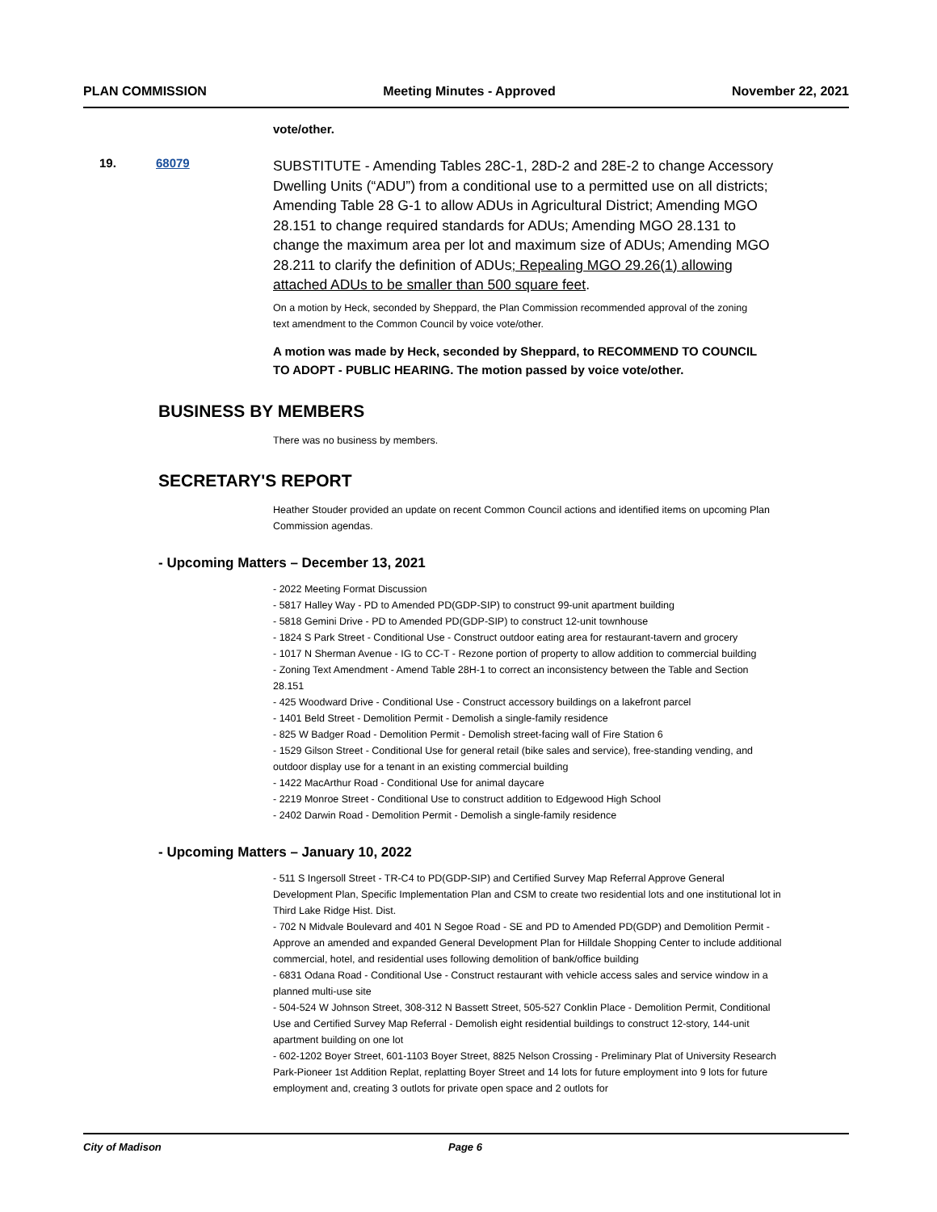PLAN COMMISSION Meeting Minutes - Approved November 22, 2021
vote/other.
19. 68079
SUBSTITUTE - Amending Tables 28C-1, 28D-2 and 28E-2 to change Accessory Dwelling Units (“ADU”) from a conditional use to a permitted use on all districts; Amending Table 28 G-1 to allow ADUs in Agricultural District; Amending MGO 28.151 to change required standards for ADUs; Amending MGO 28.131 to change the maximum area per lot and maximum size of ADUs; Amending MGO 28.211 to clarify the definition of ADUs; Repealing MGO 29.26(1) allowing attached ADUs to be smaller than 500 square feet.
On a motion by Heck, seconded by Sheppard, the Plan Commission recommended approval of the zoning text amendment to the Common Council by voice vote/other.
A motion was made by Heck, seconded by Sheppard, to RECOMMEND TO COUNCIL TO ADOPT - PUBLIC HEARING. The motion passed by voice vote/other.
BUSINESS BY MEMBERS
There was no business by members.
SECRETARY'S REPORT
Heather Stouder provided an update on recent Common Council actions and identified items on upcoming Plan Commission agendas.
- Upcoming Matters – December 13, 2021
- 2022 Meeting Format Discussion
- 5817 Halley Way - PD to Amended PD(GDP-SIP) to construct 99-unit apartment building
- 5818 Gemini Drive - PD to Amended PD(GDP-SIP) to construct 12-unit townhouse
- 1824 S Park Street - Conditional Use - Construct outdoor eating area for restaurant-tavern and grocery
- 1017 N Sherman Avenue - IG to CC-T - Rezone portion of property to allow addition to commercial building
- Zoning Text Amendment - Amend Table 28H-1 to correct an inconsistency between the Table and Section 28.151
- 425 Woodward Drive - Conditional Use - Construct accessory buildings on a lakefront parcel
- 1401 Beld Street - Demolition Permit - Demolish a single-family residence
- 825 W Badger Road - Demolition Permit - Demolish street-facing wall of Fire Station 6
- 1529 Gilson Street - Conditional Use for general retail (bike sales and service), free-standing vending, and outdoor display use for a tenant in an existing commercial building
- 1422 MacArthur Road - Conditional Use for animal daycare
- 2219 Monroe Street - Conditional Use to construct addition to Edgewood High School
- 2402 Darwin Road - Demolition Permit - Demolish a single-family residence
- Upcoming Matters – January 10, 2022
- 511 S Ingersoll Street - TR-C4 to PD(GDP-SIP) and Certified Survey Map Referral Approve General Development Plan, Specific Implementation Plan and CSM to create two residential lots and one institutional lot in Third Lake Ridge Hist. Dist.
- 702 N Midvale Boulevard and 401 N Segoe Road - SE and PD to Amended PD(GDP) and Demolition Permit - Approve an amended and expanded General Development Plan for Hilldale Shopping Center to include additional commercial, hotel, and residential uses following demolition of bank/office building
- 6831 Odana Road - Conditional Use - Construct restaurant with vehicle access sales and service window in a planned multi-use site
- 504-524 W Johnson Street, 308-312 N Bassett Street, 505-527 Conklin Place - Demolition Permit, Conditional Use and Certified Survey Map Referral - Demolish eight residential buildings to construct 12-story, 144-unit apartment building on one lot
- 602-1202 Boyer Street, 601-1103 Boyer Street, 8825 Nelson Crossing - Preliminary Plat of University Research Park-Pioneer 1st Addition Replat, replatting Boyer Street and 14 lots for future employment into 9 lots for future employment and, creating 3 outlots for private open space and 2 outlots for
City of Madison Page 6